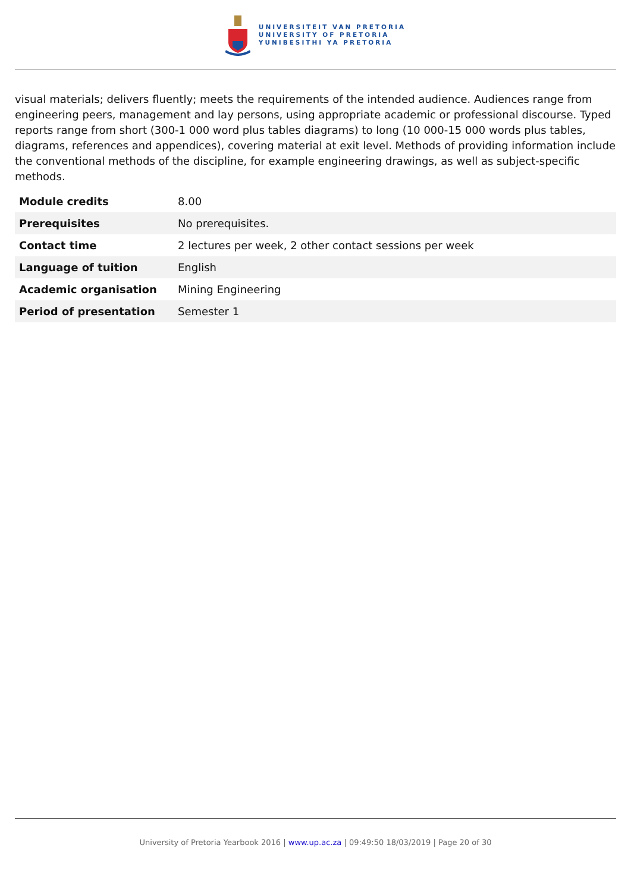UNIVERSITEIT VAN PRETORIA
UNIVERSITY OF PRETORIA
YUNIBESITHI YA PRETORIA
visual materials; delivers fluently; meets the requirements of the intended audience. Audiences range from engineering peers, management and lay persons, using appropriate academic or professional discourse. Typed reports range from short (300-1 000 word plus tables diagrams) to long (10 000-15 000 words plus tables, diagrams, references and appendices), covering material at exit level. Methods of providing information include the conventional methods of the discipline, for example engineering drawings, as well as subject-specific methods.
| Module credits | 8.00 |
| Prerequisites | No prerequisites. |
| Contact time | 2 lectures per week, 2 other contact sessions per week |
| Language of tuition | English |
| Academic organisation | Mining Engineering |
| Period of presentation | Semester 1 |
University of Pretoria Yearbook 2016 | www.up.ac.za | 09:49:50 18/03/2019 | Page 20 of 30